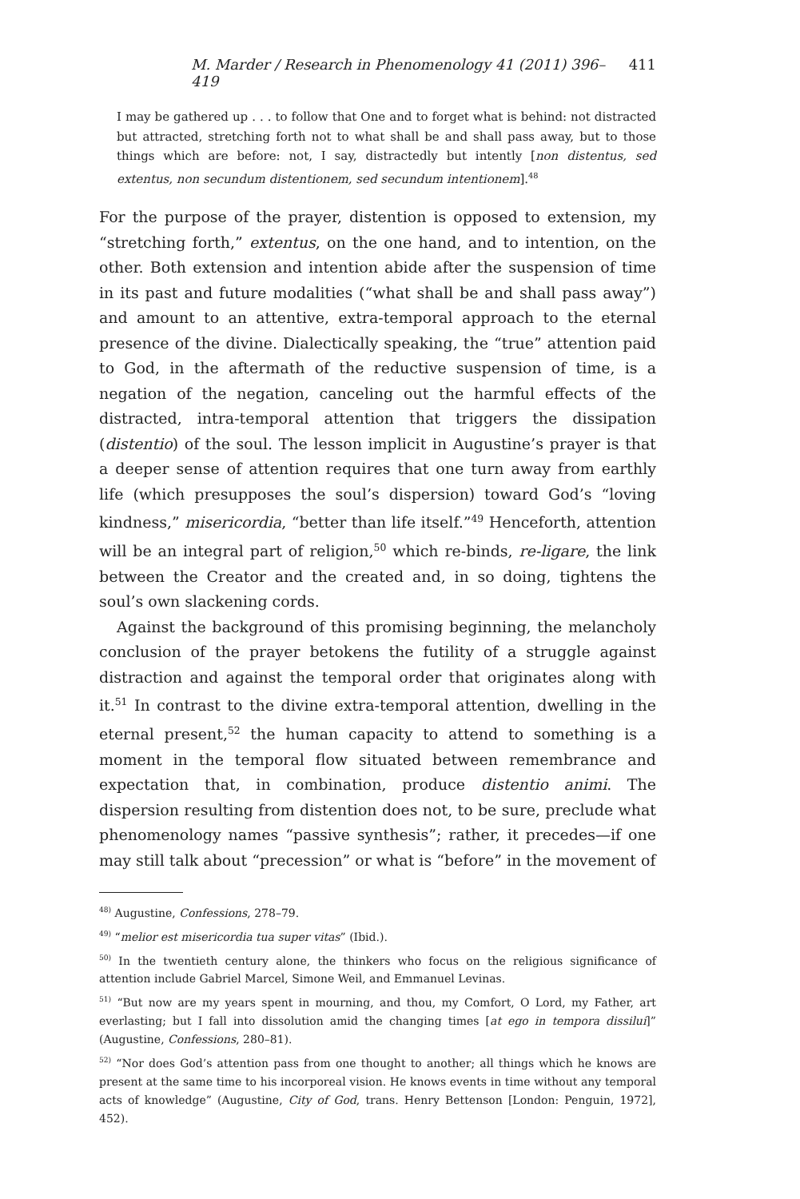M. Marder / Research in Phenomenology 41 (2011) 396–419 411
I may be gathered up . . . to follow that One and to forget what is behind: not distracted but attracted, stretching forth not to what shall be and shall pass away, but to those things which are before: not, I say, distractedly but intently [non distentus, sed extentus, non secundum distentionem, sed secundum intentionem].<sup>48</sup>
For the purpose of the prayer, distention is opposed to extension, my “stretching forth,” extentus, on the one hand, and to intention, on the other. Both extension and intention abide after the suspension of time in its past and future modalities (“what shall be and shall pass away”) and amount to an attentive, extra-temporal approach to the eternal presence of the divine. Dialectically speaking, the “true” attention paid to God, in the aftermath of the reductive suspension of time, is a negation of the negation, canceling out the harmful effects of the distracted, intra-temporal attention that triggers the dissipation (distentio) of the soul. The lesson implicit in Augustine’s prayer is that a deeper sense of attention requires that one turn away from earthly life (which presupposes the soul’s dispersion) toward God’s “loving kindness,” misericordia, “better than life itself.”<sup>49</sup> Henceforth, attention will be an integral part of religion,<sup>50</sup> which re-binds, re-ligare, the link between the Creator and the created and, in so doing, tightens the soul’s own slackening cords.
Against the background of this promising beginning, the melancholy conclusion of the prayer betokens the futility of a struggle against distraction and against the temporal order that originates along with it.<sup>51</sup> In contrast to the divine extra-temporal attention, dwelling in the eternal present,<sup>52</sup> the human capacity to attend to something is a moment in the temporal flow situated between remembrance and expectation that, in combination, produce distentio animi. The dispersion resulting from distention does not, to be sure, preclude what phenomenology names “passive synthesis”; rather, it precedes—if one may still talk about “precession” or what is “before” in the movement of
<sup>48)</sup> Augustine, Confessions, 278–79.
<sup>49)</sup> “melior est misericordia tua super vitas” (Ibid.).
<sup>50)</sup> In the twentieth century alone, the thinkers who focus on the religious significance of attention include Gabriel Marcel, Simone Weil, and Emmanuel Levinas.
<sup>51)</sup> “But now are my years spent in mourning, and thou, my Comfort, O Lord, my Father, art everlasting; but I fall into dissolution amid the changing times [at ego in tempora dissilui]” (Augustine, Confessions, 280–81).
<sup>52)</sup> “Nor does God’s attention pass from one thought to another; all things which he knows are present at the same time to his incorporeal vision. He knows events in time without any temporal acts of knowledge” (Augustine, City of God, trans. Henry Bettenson [London: Penguin, 1972], 452).